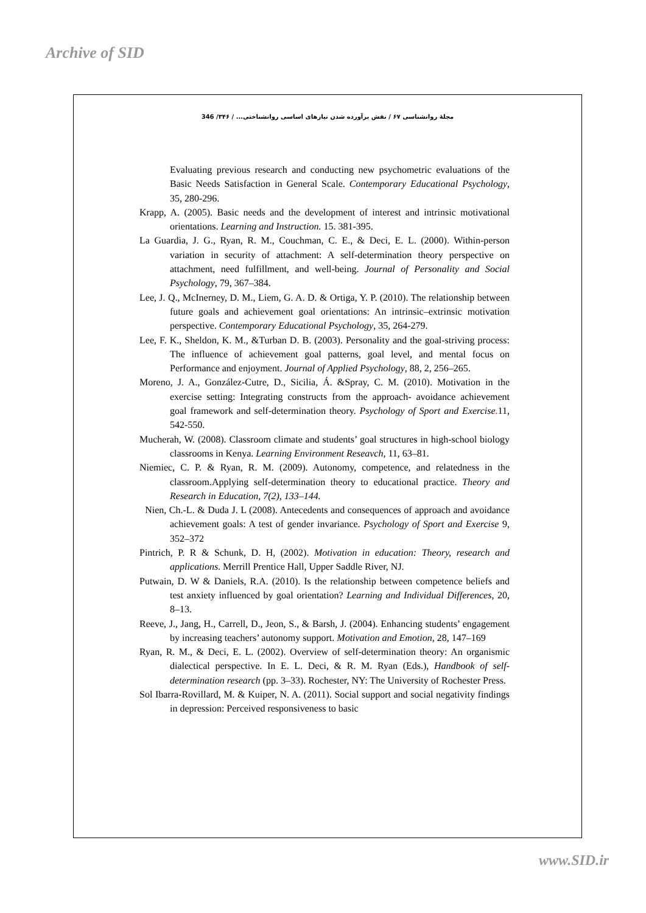Archive of SID
مجلۀ روانشناسی ۶۷ / نقش برآورده شدن نیازهای اساسی روانشناختی... / ۳۴۶/ 346
Evaluating previous research and conducting new psychometric evaluations of the Basic Needs Satisfaction in General Scale. Contemporary Educational Psychology, 35, 280-296.
Krapp, A. (2005). Basic needs and the development of interest and intrinsic motivational orientations. Learning and Instruction. 15. 381-395.
La Guardia, J. G., Ryan, R. M., Couchman, C. E., & Deci, E. L. (2000). Within-person variation in security of attachment: A self-determination theory perspective on attachment, need fulfillment, and well-being. Journal of Personality and Social Psychology, 79, 367–384.
Lee, J. Q., McInerney, D. M., Liem, G. A. D. & Ortiga, Y. P. (2010). The relationship between future goals and achievement goal orientations: An intrinsic–extrinsic motivation perspective. Contemporary Educational Psychology, 35, 264-279.
Lee, F. K., Sheldon, K. M., &Turban D. B. (2003). Personality and the goal-striving process: The influence of achievement goal patterns, goal level, and mental focus on Performance and enjoyment. Journal of Applied Psychology, 88, 2, 256–265.
Moreno, J. A., González-Cutre, D., Sicilia, Á. &Spray, C. M. (2010). Motivation in the exercise setting: Integrating constructs from the approach- avoidance achievement goal framework and self-determination theory. Psychology of Sport and Exercise. 11, 542-550.
Mucherah, W. (2008). Classroom climate and students’ goal structures in high-school biology classrooms in Kenya. Learning Environment Reseavch, 11, 63–81.
Niemiec, C. P. & Ryan, R. M. (2009). Autonomy, competence, and relatedness in the classroom.Applying self-determination theory to educational practice. Theory and Research in Education, 7(2), 133–144.
Nien, Ch.-L. & Duda J. L (2008). Antecedents and consequences of approach and avoidance achievement goals: A test of gender invariance. Psychology of Sport and Exercise 9, 352–372
Pintrich, P. R & Schunk, D. H, (2002). Motivation in education: Theory, research and applications. Merrill Prentice Hall, Upper Saddle River, NJ.
Putwain, D. W & Daniels, R.A. (2010). Is the relationship between competence beliefs and test anxiety influenced by goal orientation? Learning and Individual Differences, 20, 8–13.
Reeve, J., Jang, H., Carrell, D., Jeon, S., & Barsh, J. (2004). Enhancing students’ engagement by increasing teachers’ autonomy support. Motivation and Emotion, 28, 147–169
Ryan, R. M., & Deci, E. L. (2002). Overview of self-determination theory: An organismic dialectical perspective. In E. L. Deci, & R. M. Ryan (Eds.), Handbook of self-determination research (pp. 3–33). Rochester, NY: The University of Rochester Press.
Sol Ibarra-Rovillard, M. & Kuiper, N. A. (2011). Social support and social negativity findings in depression: Perceived responsiveness to basic
www.SID.ir